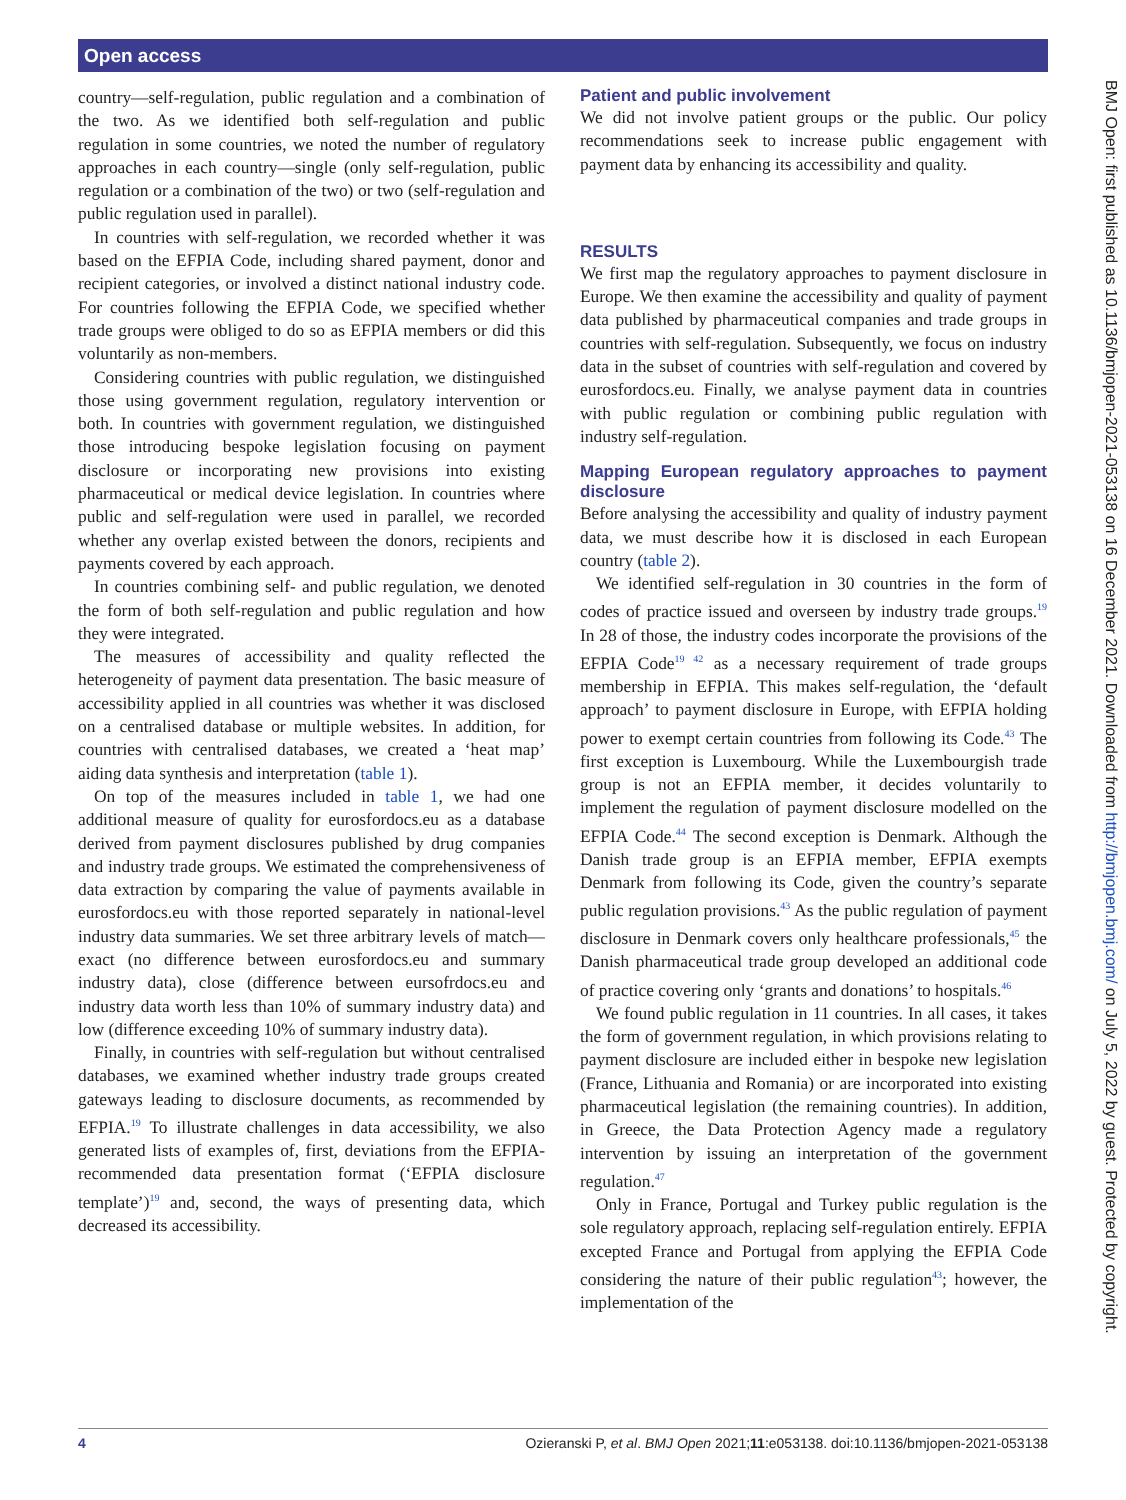Open access
BMJ Open: first published as 10.1136/bmjopen-2021-053138 on 16 December 2021. Downloaded from http://bmjopen.bmj.com/ on July 5, 2022 by guest. Protected by copyright.
country—self-regulation, public regulation and a combination of the two. As we identified both self-regulation and public regulation in some countries, we noted the number of regulatory approaches in each country—single (only self-regulation, public regulation or a combination of the two) or two (self-regulation and public regulation used in parallel).
In countries with self-regulation, we recorded whether it was based on the EFPIA Code, including shared payment, donor and recipient categories, or involved a distinct national industry code. For countries following the EFPIA Code, we specified whether trade groups were obliged to do so as EFPIA members or did this voluntarily as non-members.
Considering countries with public regulation, we distinguished those using government regulation, regulatory intervention or both. In countries with government regulation, we distinguished those introducing bespoke legislation focusing on payment disclosure or incorporating new provisions into existing pharmaceutical or medical device legislation. In countries where public and self-regulation were used in parallel, we recorded whether any overlap existed between the donors, recipients and payments covered by each approach.
In countries combining self- and public regulation, we denoted the form of both self-regulation and public regulation and how they were integrated.
The measures of accessibility and quality reflected the heterogeneity of payment data presentation. The basic measure of accessibility applied in all countries was whether it was disclosed on a centralised database or multiple websites. In addition, for countries with centralised databases, we created a ‘heat map’ aiding data synthesis and interpretation (table 1).
On top of the measures included in table 1, we had one additional measure of quality for eurosfordocs.eu as a database derived from payment disclosures published by drug companies and industry trade groups. We estimated the comprehensiveness of data extraction by comparing the value of payments available in eurosfordocs.eu with those reported separately in national-level industry data summaries. We set three arbitrary levels of match—exact (no difference between eurosfordocs.eu and summary industry data), close (difference between eursofrdocs.eu and industry data worth less than 10% of summary industry data) and low (difference exceeding 10% of summary industry data).
Finally, in countries with self-regulation but without centralised databases, we examined whether industry trade groups created gateways leading to disclosure documents, as recommended by EFPIA.<sup>19</sup> To illustrate challenges in data accessibility, we also generated lists of examples of, first, deviations from the EFPIA-recommended data presentation format (‘EFPIA disclosure template’)<sup>19</sup> and, second, the ways of presenting data, which decreased its accessibility.
Patient and public involvement
We did not involve patient groups or the public. Our policy recommendations seek to increase public engagement with payment data by enhancing its accessibility and quality.
RESULTS
We first map the regulatory approaches to payment disclosure in Europe. We then examine the accessibility and quality of payment data published by pharmaceutical companies and trade groups in countries with self-regulation. Subsequently, we focus on industry data in the subset of countries with self-regulation and covered by eurosfordocs.eu. Finally, we analyse payment data in countries with public regulation or combining public regulation with industry self-regulation.
Mapping European regulatory approaches to payment disclosure
Before analysing the accessibility and quality of industry payment data, we must describe how it is disclosed in each European country (table 2).
We identified self-regulation in 30 countries in the form of codes of practice issued and overseen by industry trade groups.<sup>19</sup> In 28 of those, the industry codes incorporate the provisions of the EFPIA Code<sup>19 42</sup> as a necessary requirement of trade groups membership in EFPIA. This makes self-regulation, the ‘default approach’ to payment disclosure in Europe, with EFPIA holding power to exempt certain countries from following its Code.<sup>43</sup> The first exception is Luxembourg. While the Luxembourgish trade group is not an EFPIA member, it decides voluntarily to implement the regulation of payment disclosure modelled on the EFPIA Code.<sup>44</sup> The second exception is Denmark. Although the Danish trade group is an EFPIA member, EFPIA exempts Denmark from following its Code, given the country’s separate public regulation provisions.<sup>43</sup> As the public regulation of payment disclosure in Denmark covers only healthcare professionals,<sup>45</sup> the Danish pharmaceutical trade group developed an additional code of practice covering only ‘grants and donations’ to hospitals.<sup>46</sup>
We found public regulation in 11 countries. In all cases, it takes the form of government regulation, in which provisions relating to payment disclosure are included either in bespoke new legislation (France, Lithuania and Romania) or are incorporated into existing pharmaceutical legislation (the remaining countries). In addition, in Greece, the Data Protection Agency made a regulatory intervention by issuing an interpretation of the government regulation.<sup>47</sup>
Only in France, Portugal and Turkey public regulation is the sole regulatory approach, replacing self-regulation entirely. EFPIA excepted France and Portugal from applying the EFPIA Code considering the nature of their public regulation<sup>43</sup>; however, the implementation of the
4 Ozieranski P, et al. BMJ Open 2021;11:e053138. doi:10.1136/bmjopen-2021-053138